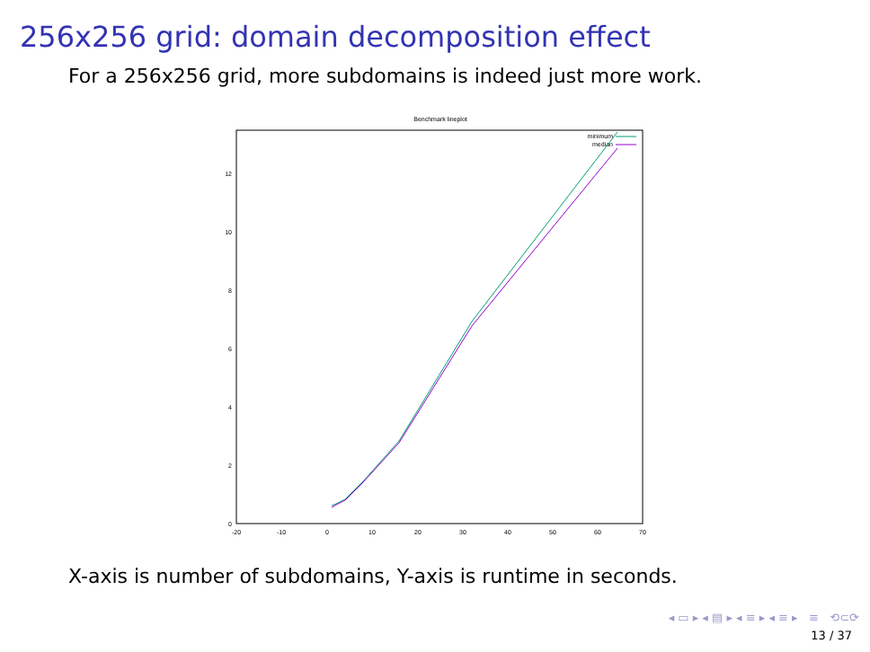256x256 grid: domain decomposition effect
For a 256x256 grid, more subdomains is indeed just more work.
Benchmark lineplot
-20
-10
0
10
20
30
40
50
60
70
0
2
4
6
8
10
12
minimum
median
X-axis is number of subdomains, Y-axis is runtime in seconds.
◂ ▭ ▸ ◂ ▤ ▸ ◂ ≡ ▸ ◂ ≡ ▸ ≡ ⟲⊂⟳
13 / 37